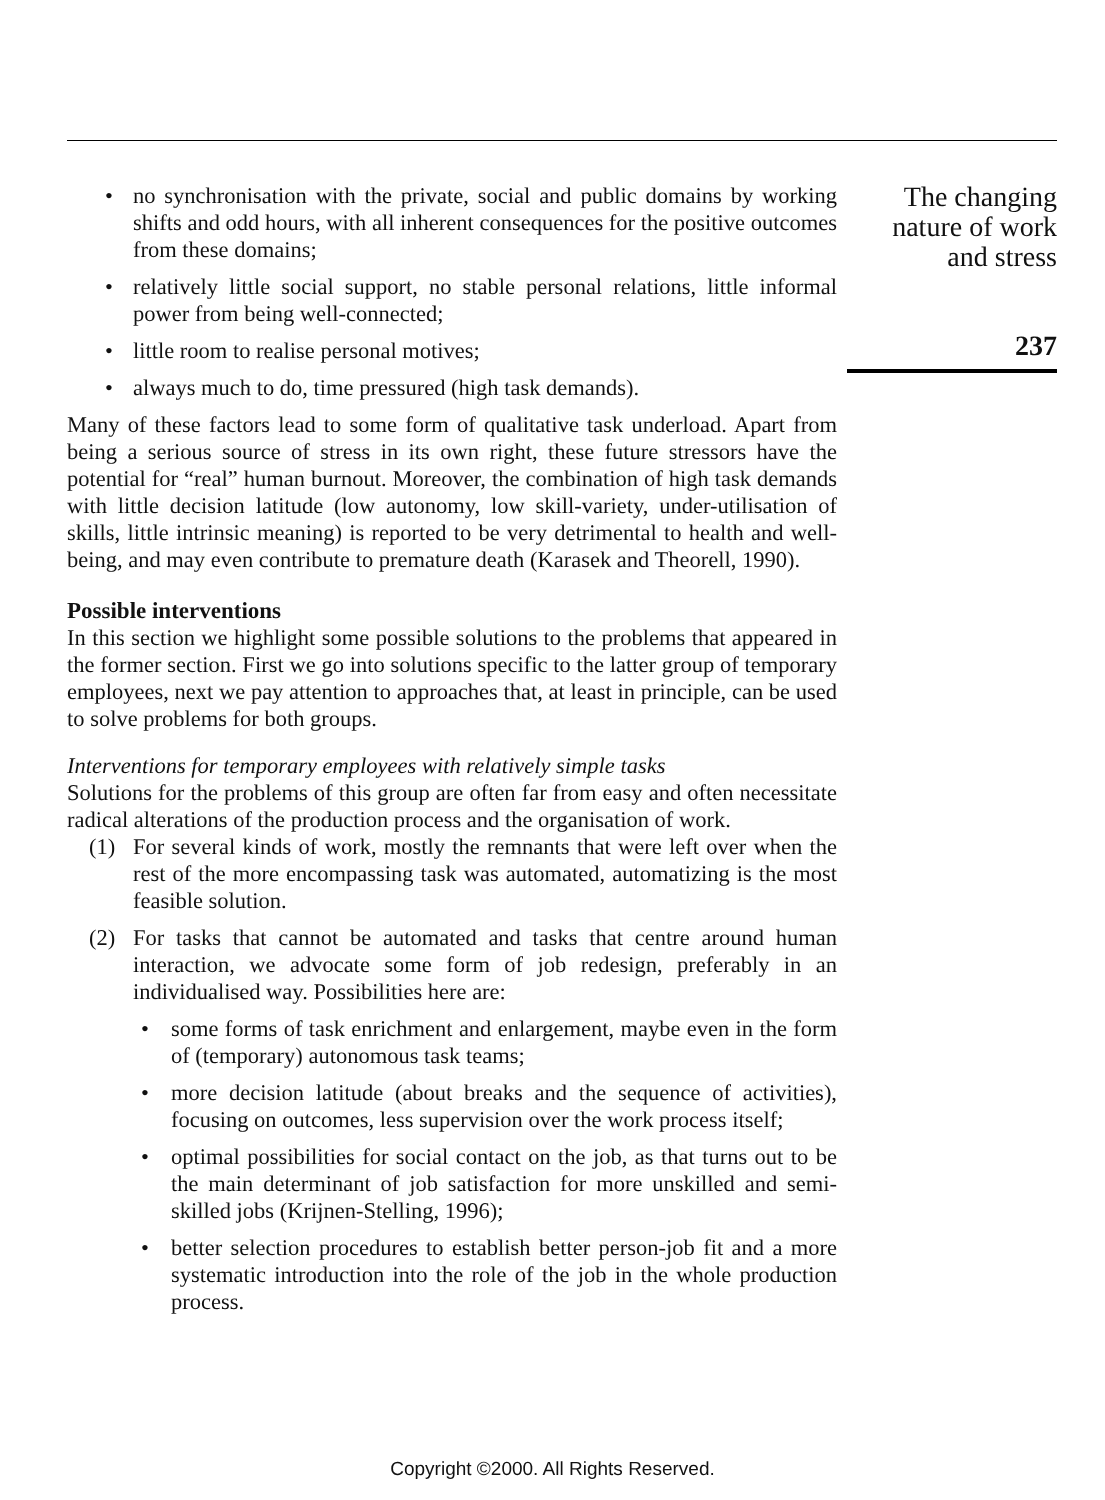• no synchronisation with the private, social and public domains by working shifts and odd hours, with all inherent consequences for the positive outcomes from these domains;
• relatively little social support, no stable personal relations, little informal power from being well-connected;
• little room to realise personal motives;
• always much to do, time pressured (high task demands).
Many of these factors lead to some form of qualitative task underload. Apart from being a serious source of stress in its own right, these future stressors have the potential for “real” human burnout. Moreover, the combination of high task demands with little decision latitude (low autonomy, low skill-variety, under-utilisation of skills, little intrinsic meaning) is reported to be very detrimental to health and well-being, and may even contribute to premature death (Karasek and Theorell, 1990).
Possible interventions
In this section we highlight some possible solutions to the problems that appeared in the former section. First we go into solutions specific to the latter group of temporary employees, next we pay attention to approaches that, at least in principle, can be used to solve problems for both groups.
Interventions for temporary employees with relatively simple tasks
Solutions for the problems of this group are often far from easy and often necessitate radical alterations of the production process and the organisation of work.
(1) For several kinds of work, mostly the remnants that were left over when the rest of the more encompassing task was automated, automatizing is the most feasible solution.
(2) For tasks that cannot be automated and tasks that centre around human interaction, we advocate some form of job redesign, preferably in an individualised way. Possibilities here are:
• some forms of task enrichment and enlargement, maybe even in the form of (temporary) autonomous task teams;
• more decision latitude (about breaks and the sequence of activities), focusing on outcomes, less supervision over the work process itself;
• optimal possibilities for social contact on the job, as that turns out to be the main determinant of job satisfaction for more unskilled and semi-skilled jobs (Krijnen-Stelling, 1996);
• better selection procedures to establish better person-job fit and a more systematic introduction into the role of the job in the whole production process.
The changing
nature of work
and stress
237
Copyright ©2000. All Rights Reserved.